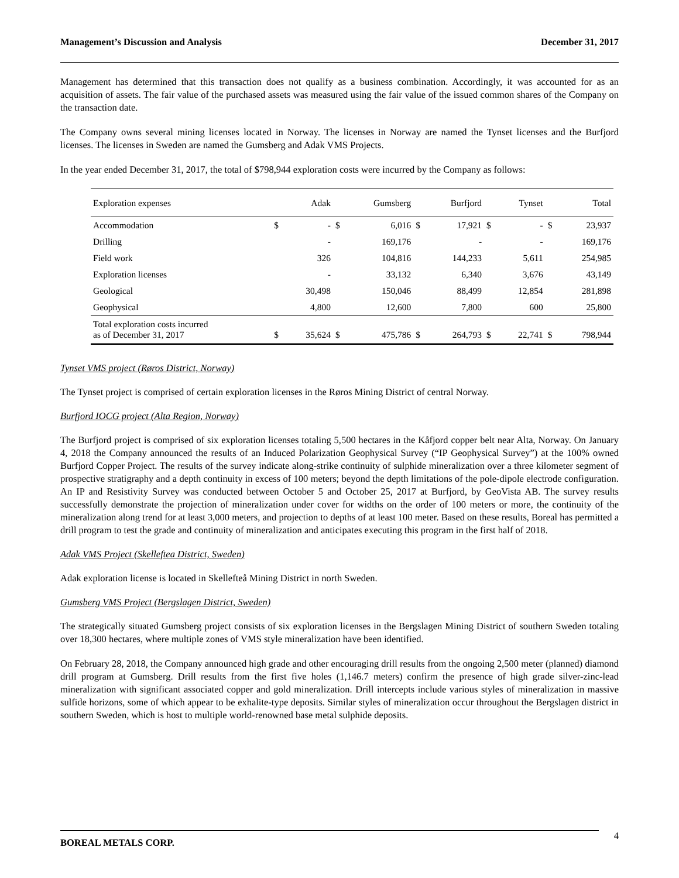Management’s Discussion and Analysis December 31, 2017
Management has determined that this transaction does not qualify as a business combination. Accordingly, it was accounted for as an acquisition of assets. The fair value of the purchased assets was measured using the fair value of the issued common shares of the Company on the transaction date.
The Company owns several mining licenses located in Norway. The licenses in Norway are named the Tynset licenses and the Burfjord licenses. The licenses in Sweden are named the Gumsberg and Adak VMS Projects.
In the year ended December 31, 2017, the total of $798,944 exploration costs were incurred by the Company as follows:
| Exploration expenses | | Adak | | Gumsberg | | Burfjord | | Tynset | | Total |
| --- | --- | --- | --- | --- | --- | --- | --- | --- | --- | --- |
| Accommodation | $ | - | $ | 6,016 | $ | 17,921 | $ | - | $ | 23,937 |
| Drilling | | - | | 169,176 | | - | | - | | 169,176 |
| Field work | | 326 | | 104,816 | | 144,233 | | 5,611 | | 254,985 |
| Exploration licenses | | - | | 33,132 | | 6,340 | | 3,676 | | 43,149 |
| Geological | | 30,498 | | 150,046 | | 88,499 | | 12,854 | | 281,898 |
| Geophysical | | 4,800 | | 12,600 | | 7,800 | | 600 | | 25,800 |
| Total exploration costs incurred as of December 31, 2017 | $ | 35,624 | $ | 475,786 | $ | 264,793 | $ | 22,741 | $ | 798,944 |
Tynset VMS project (Røros District, Norway)
The Tynset project is comprised of certain exploration licenses in the Røros Mining District of central Norway.
Burfjord IOCG project (Alta Region, Norway)
The Burfjord project is comprised of six exploration licenses totaling 5,500 hectares in the Kåfjord copper belt near Alta, Norway. On January 4, 2018 the Company announced the results of an Induced Polarization Geophysical Survey (“IP Geophysical Survey”) at the 100% owned Burfjord Copper Project. The results of the survey indicate along-strike continuity of sulphide mineralization over a three kilometer segment of prospective stratigraphy and a depth continuity in excess of 100 meters; beyond the depth limitations of the pole-dipole electrode configuration. An IP and Resistivity Survey was conducted between October 5 and October 25, 2017 at Burfjord, by GeoVista AB. The survey results successfully demonstrate the projection of mineralization under cover for widths on the order of 100 meters or more, the continuity of the mineralization along trend for at least 3,000 meters, and projection to depths of at least 100 meter. Based on these results, Boreal has permitted a drill program to test the grade and continuity of mineralization and anticipates executing this program in the first half of 2018.
Adak VMS Project (Skelleftea District, Sweden)
Adak exploration license is located in Skellefteå Mining District in north Sweden.
Gumsberg VMS Project (Bergslagen District, Sweden)
The strategically situated Gumsberg project consists of six exploration licenses in the Bergslagen Mining District of southern Sweden totaling over 18,300 hectares, where multiple zones of VMS style mineralization have been identified.
On February 28, 2018, the Company announced high grade and other encouraging drill results from the ongoing 2,500 meter (planned) diamond drill program at Gumsberg. Drill results from the first five holes (1,146.7 meters) confirm the presence of high grade silver-zinc-lead mineralization with significant associated copper and gold mineralization. Drill intercepts include various styles of mineralization in massive sulfide horizons, some of which appear to be exhalite-type deposits. Similar styles of mineralization occur throughout the Bergslagen district in southern Sweden, which is host to multiple world-renowned base metal sulphide deposits.
BOREAL METALS CORP. 4